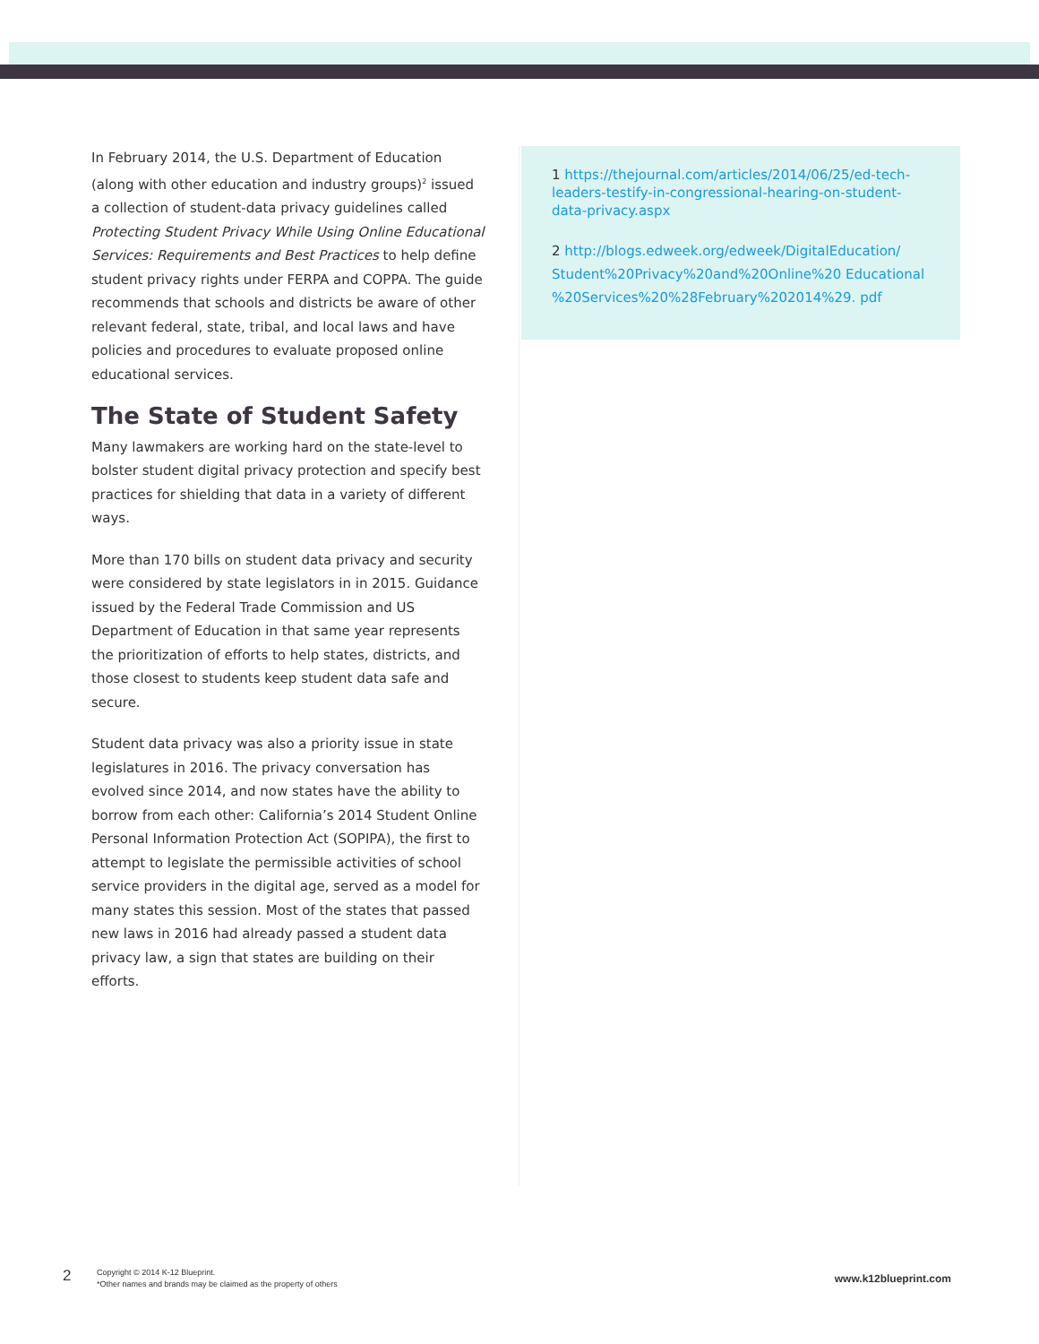In February 2014, the U.S. Department of Education (along with other education and industry groups)<sup>2</sup> issued a collection of student-data privacy guidelines called Protecting Student Privacy While Using Online Educational Services: Requirements and Best Practices to help define student privacy rights under FERPA and COPPA. The guide recommends that schools and districts be aware of other relevant federal, state, tribal, and local laws and have policies and procedures to evaluate proposed online educational services.
The State of Student Safety
Many lawmakers are working hard on the state-level to bolster student digital privacy protection and specify best practices for shielding that data in a variety of different ways.
More than 170 bills on student data privacy and security were considered by state legislators in in 2015. Guidance issued by the Federal Trade Commission and US Department of Education in that same year represents the prioritization of efforts to help states, districts, and those closest to students keep student data safe and secure.
Student data privacy was also a priority issue in state legislatures in 2016. The privacy conversation has evolved since 2014, and now states have the ability to borrow from each other: California’s 2014 Student Online Personal Information Protection Act (SOPIPA), the first to attempt to legislate the permissible activities of school service providers in the digital age, served as a model for many states this session. Most of the states that passed new laws in 2016 had already passed a student data privacy law, a sign that states are building on their efforts.
1 https://thejournal.com/articles/2014/06/25/ed-tech-leaders-testify-in-congressional-hearing-on-student-data-privacy.aspx
2 http://blogs.edweek.org/edweek/DigitalEducation/ Student%20Privacy%20and%20Online%20 Educational %20Services%20%28February%202014%29. pdf
2
Copyright © 2014 K-12 Blueprint.
*Other names and brands may be claimed as the property of others
www.k12blueprint.com